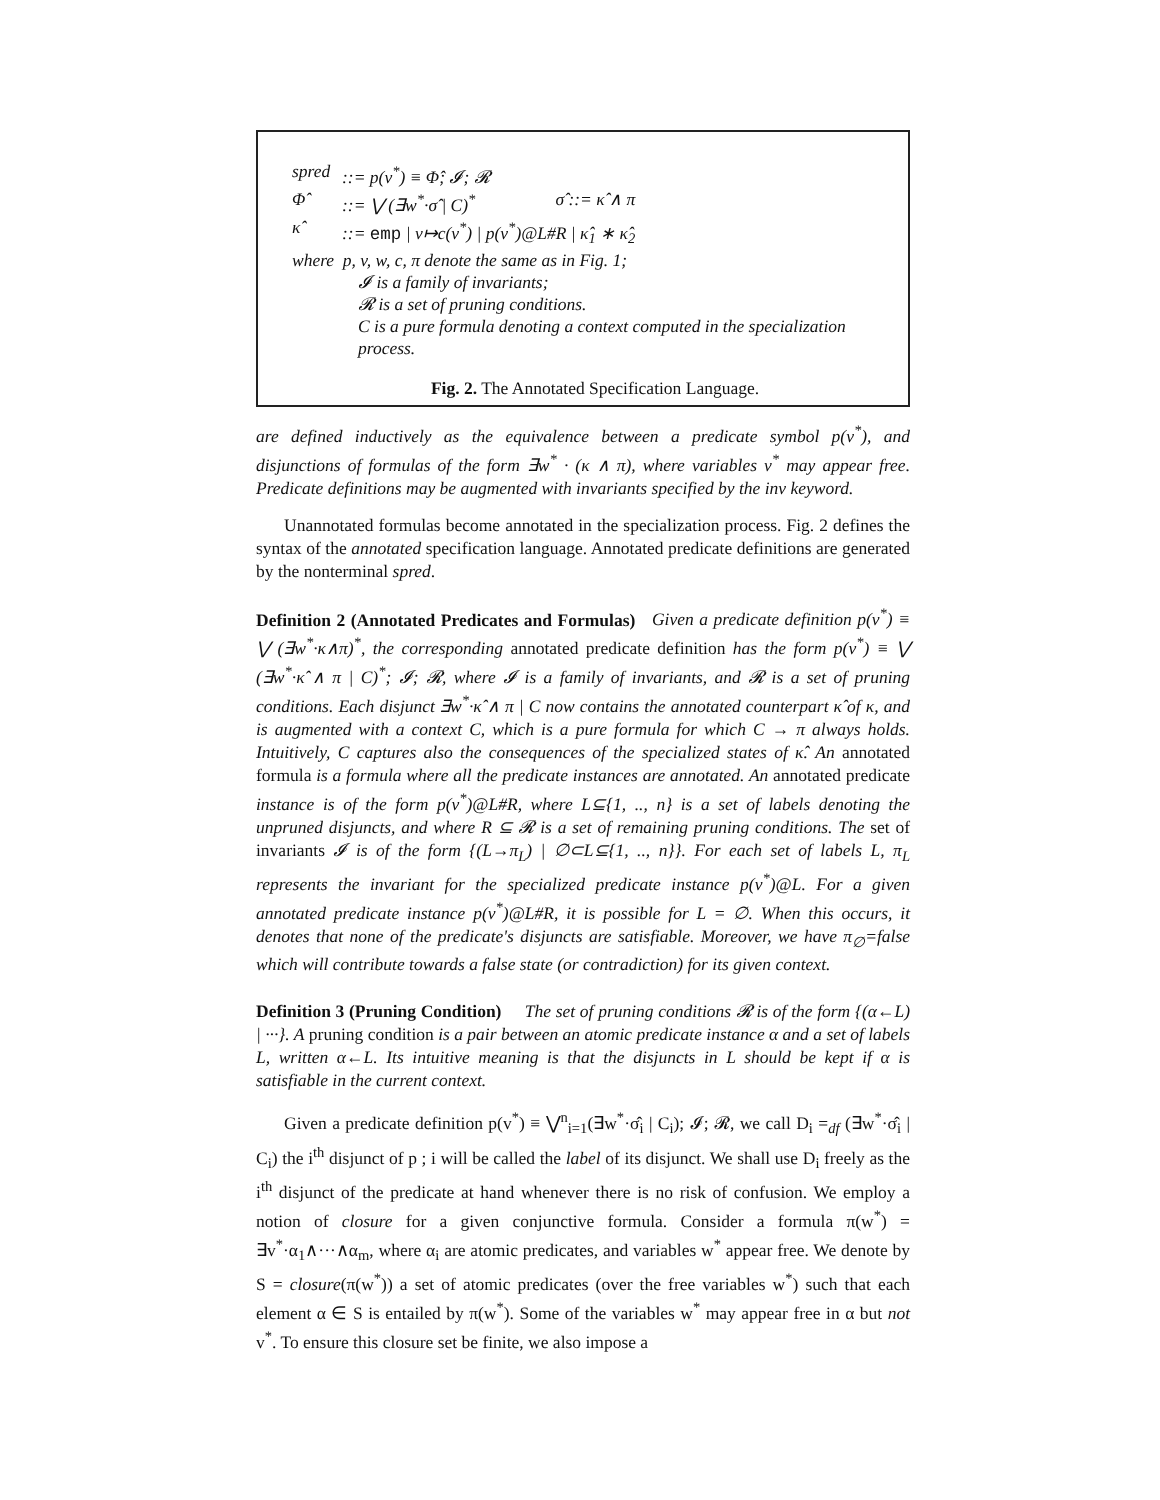spred::= p(v<sup>*</sup>) ≡ Φ̂; 𝓘; 𝓡
Φ̂::= ⋁ (∃w<sup>*</sup>·σ̂ | C)<sup>*</sup> σ̂ ::= κ̂ ∧ π
κ̂::= emp | v↦c(v<sup>*</sup>) | p(v<sup>*</sup>)@L#R | κ̂<sub>1</sub> ∗ κ̂<sub>2</sub>
where p, v, w, c, π denote the same as in Fig. 1;
𝓘 is a family of invariants;
𝓡 is a set of pruning conditions.
C is a pure formula denoting a context computed in the specialization process.
Fig. 2. The Annotated Specification Language.
are defined inductively as the equivalence between a predicate symbol p(v<sup>*</sup>), and disjunctions of formulas of the form ∃w<sup>*</sup> · (κ ∧ π), where variables v<sup>*</sup> may appear free. Predicate definitions may be augmented with invariants specified by the inv keyword.
Unannotated formulas become annotated in the specialization process. Fig. 2 defines the syntax of the annotated specification language. Annotated predicate definitions are generated by the nonterminal spred.
Definition 2 (Annotated Predicates and Formulas) Given a predicate definition p(v<sup>*</sup>) ≡ ⋁ (∃w<sup>*</sup>·κ∧π)<sup>*</sup>, the corresponding annotated predicate definition has the form p(v<sup>*</sup>) ≡ ⋁ (∃w<sup>*</sup>·κ̂ ∧ π | C)<sup>*</sup>; 𝓘; 𝓡, where 𝓘 is a family of invariants, and 𝓡 is a set of pruning conditions. Each disjunct ∃w<sup>*</sup>·κ̂ ∧ π | C now contains the annotated counterpart κ̂ of κ, and is augmented with a context C, which is a pure formula for which C → π always holds. Intuitively, C captures also the consequences of the specialized states of κ̂. An annotated formula is a formula where all the predicate instances are annotated. An annotated predicate instance is of the form p(v<sup>*</sup>)@L#R, where L⊆{1, .., n} is a set of labels denoting the unpruned disjuncts, and where R ⊆ 𝓡 is a set of remaining pruning conditions. The set of invariants 𝓘 is of the form {(L→π<sub>L</sub>) | ∅⊂L⊆{1, .., n}}. For each set of labels L, π<sub>L</sub> represents the invariant for the specialized predicate instance p(v<sup>*</sup>)@L. For a given annotated predicate instance p(v<sup>*</sup>)@L#R, it is possible for L = ∅. When this occurs, it denotes that none of the predicate's disjuncts are satisfiable. Moreover, we have π<sub>∅</sub>=false which will contribute towards a false state (or contradiction) for its given context.
Definition 3 (Pruning Condition) The set of pruning conditions 𝓡 is of the form {(α←L) | ···}. A pruning condition is a pair between an atomic predicate instance α and a set of labels L, written α←L. Its intuitive meaning is that the disjuncts in L should be kept if α is satisfiable in the current context.
Given a predicate definition p(v<sup>*</sup>) ≡ ⋁<sup>n</sup><sub>i=1</sub>(∃w<sup>*</sup>·σ̂<sub>i</sub> | C<sub>i</sub>); 𝓘; 𝓡, we call D<sub>i</sub> =<sub>df</sub> (∃w<sup>*</sup>·σ̂<sub>i</sub> | C<sub>i</sub>) the i<sup>th</sup> disjunct of p ; i will be called the label of its disjunct. We shall use D<sub>i</sub> freely as the i<sup>th</sup> disjunct of the predicate at hand whenever there is no risk of confusion. We employ a notion of closure for a given conjunctive formula. Consider a formula π(w<sup>*</sup>) = ∃v<sup>*</sup>·α<sub>1</sub>∧···∧α<sub>m</sub>, where α<sub>i</sub> are atomic predicates, and variables w<sup>*</sup> appear free. We denote by S = closure(π(w<sup>*</sup>)) a set of atomic predicates (over the free variables w<sup>*</sup>) such that each element α ∈ S is entailed by π(w<sup>*</sup>). Some of the variables w<sup>*</sup> may appear free in α but not v<sup>*</sup>. To ensure this closure set be finite, we also impose a